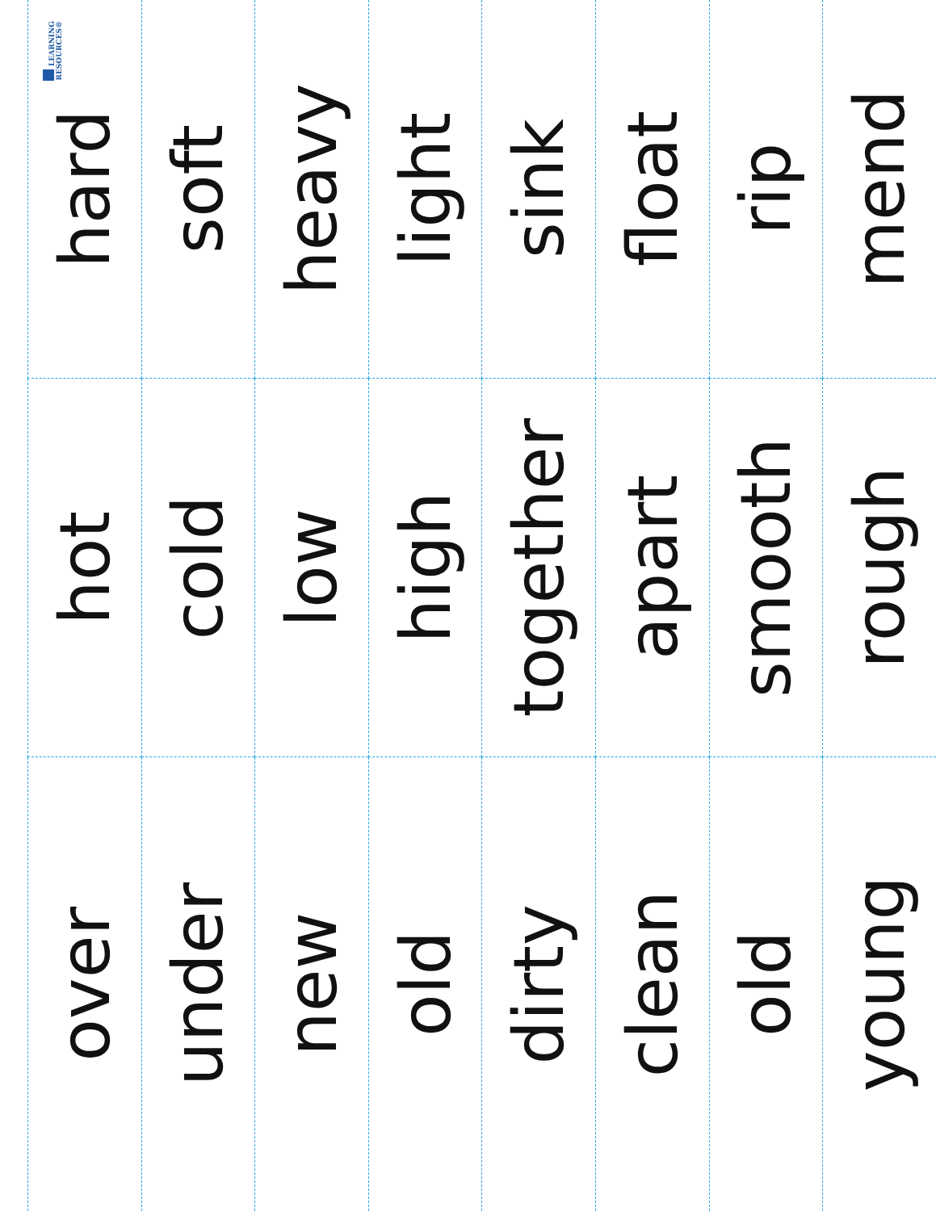LEARNING
RESOURCES®
hard
soft
heavy
light
sink
float
rip
mend
hot
cold
low
high
together
apart
smooth
rough
over
under
new
old
dirty
clean
old
young